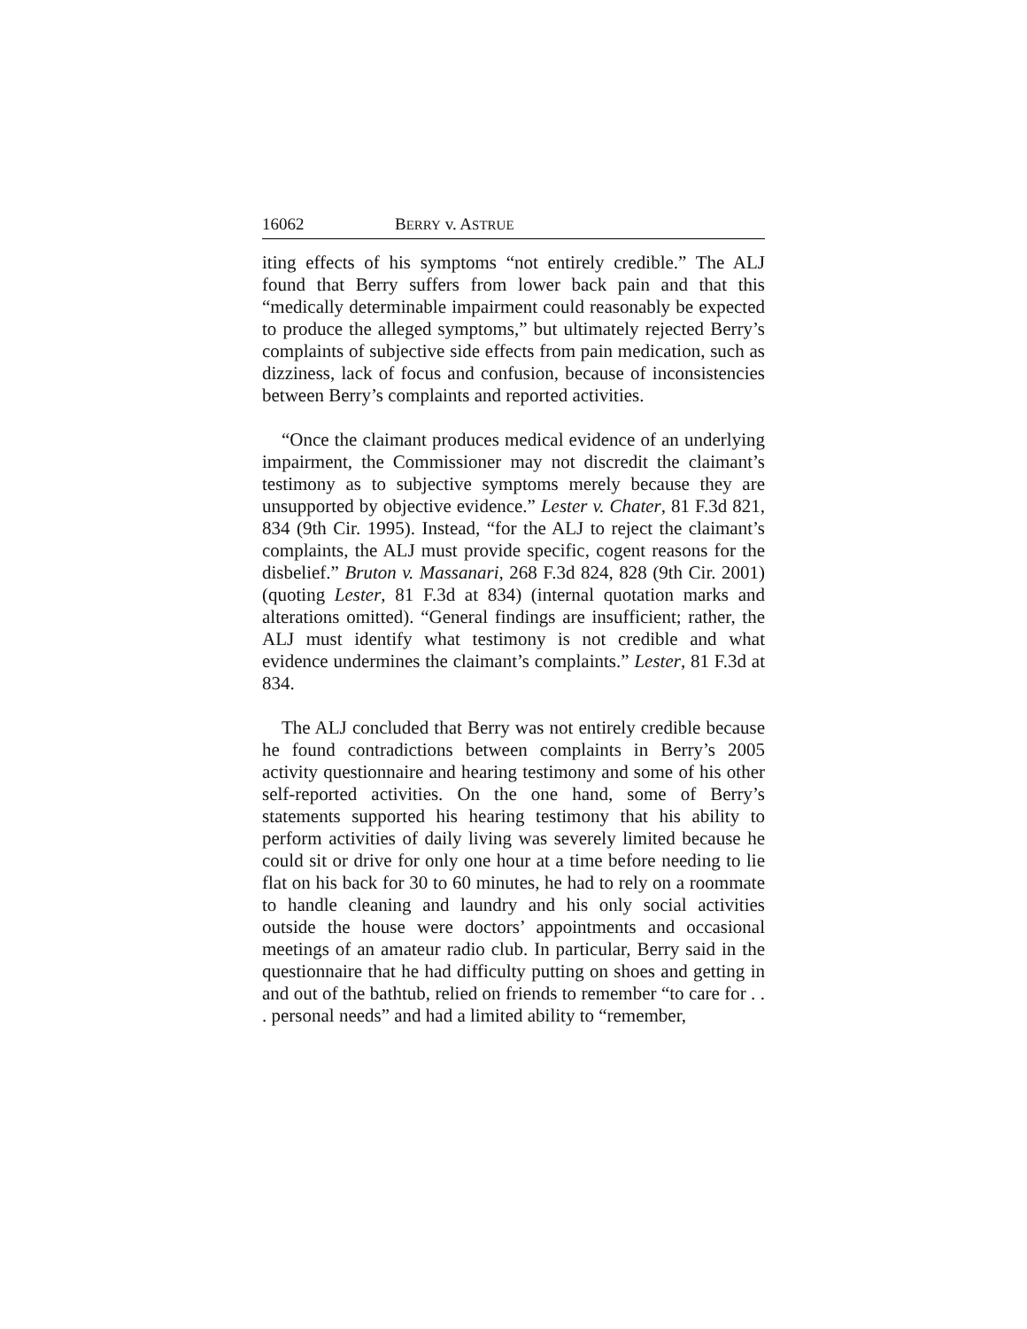16062 BERRY v. ASTRUE
iting effects of his symptoms “not entirely credible.” The ALJ found that Berry suffers from lower back pain and that this “medically determinable impairment could reasonably be expected to produce the alleged symptoms,” but ultimately rejected Berry’s complaints of subjective side effects from pain medication, such as dizziness, lack of focus and confusion, because of inconsistencies between Berry’s complaints and reported activities.
“Once the claimant produces medical evidence of an underlying impairment, the Commissioner may not discredit the claimant’s testimony as to subjective symptoms merely because they are unsupported by objective evidence.” Lester v. Chater, 81 F.3d 821, 834 (9th Cir. 1995). Instead, “for the ALJ to reject the claimant’s complaints, the ALJ must provide specific, cogent reasons for the disbelief.” Bruton v. Massanari, 268 F.3d 824, 828 (9th Cir. 2001) (quoting Lester, 81 F.3d at 834) (internal quotation marks and alterations omitted). “General findings are insufficient; rather, the ALJ must identify what testimony is not credible and what evidence undermines the claimant’s complaints.” Lester, 81 F.3d at 834.
The ALJ concluded that Berry was not entirely credible because he found contradictions between complaints in Berry’s 2005 activity questionnaire and hearing testimony and some of his other self-reported activities. On the one hand, some of Berry’s statements supported his hearing testimony that his ability to perform activities of daily living was severely limited because he could sit or drive for only one hour at a time before needing to lie flat on his back for 30 to 60 minutes, he had to rely on a roommate to handle cleaning and laundry and his only social activities outside the house were doctors’ appointments and occasional meetings of an amateur radio club. In particular, Berry said in the questionnaire that he had difficulty putting on shoes and getting in and out of the bathtub, relied on friends to remember “to care for . . . personal needs” and had a limited ability to “remember,